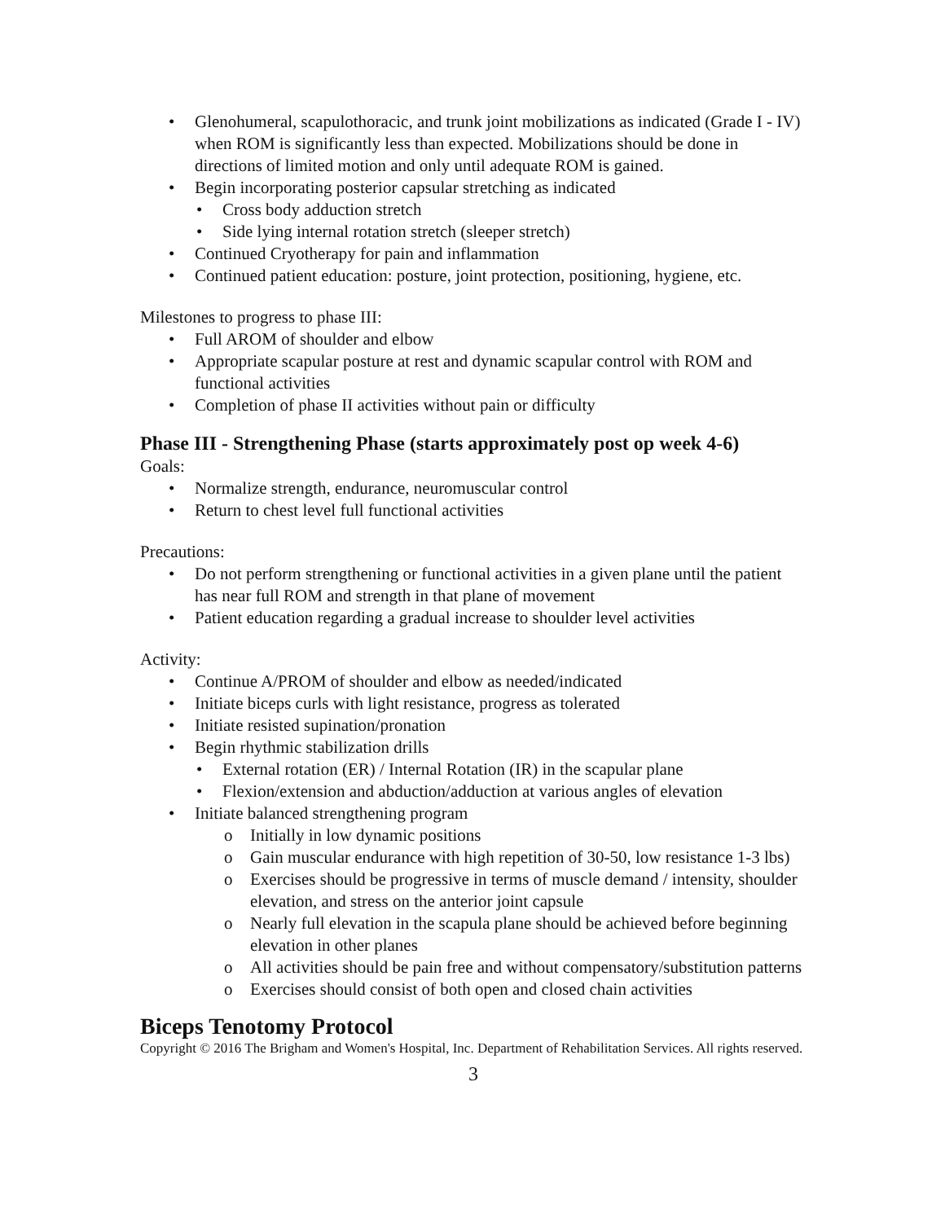• Glenohumeral, scapulothoracic, and trunk joint mobilizations as indicated (Grade I - IV) when ROM is significantly less than expected. Mobilizations should be done in directions of limited motion and only until adequate ROM is gained.
• Begin incorporating posterior capsular stretching as indicated
• Cross body adduction stretch
• Side lying internal rotation stretch (sleeper stretch)
• Continued Cryotherapy for pain and inflammation
• Continued patient education: posture, joint protection, positioning, hygiene, etc.
Milestones to progress to phase III:
• Full AROM of shoulder and elbow
• Appropriate scapular posture at rest and dynamic scapular control with ROM and functional activities
• Completion of phase II activities without pain or difficulty
Phase III - Strengthening Phase (starts approximately post op week 4-6)
Goals:
• Normalize strength, endurance, neuromuscular control
• Return to chest level full functional activities
Precautions:
• Do not perform strengthening or functional activities in a given plane until the patient has near full ROM and strength in that plane of movement
• Patient education regarding a gradual increase to shoulder level activities
Activity:
• Continue A/PROM of shoulder and elbow as needed/indicated
• Initiate biceps curls with light resistance, progress as tolerated
• Initiate resisted supination/pronation
• Begin rhythmic stabilization drills
• External rotation (ER) / Internal Rotation (IR) in the scapular plane
• Flexion/extension and abduction/adduction at various angles of elevation
• Initiate balanced strengthening program
o Initially in low dynamic positions
o Gain muscular endurance with high repetition of 30-50, low resistance 1-3 lbs)
o Exercises should be progressive in terms of muscle demand / intensity, shoulder elevation, and stress on the anterior joint capsule
o Nearly full elevation in the scapula plane should be achieved before beginning elevation in other planes
o All activities should be pain free and without compensatory/substitution patterns
o Exercises should consist of both open and closed chain activities
Biceps Tenotomy Protocol
Copyright © 2016 The Brigham and Women's Hospital, Inc. Department of Rehabilitation Services. All rights reserved.
3